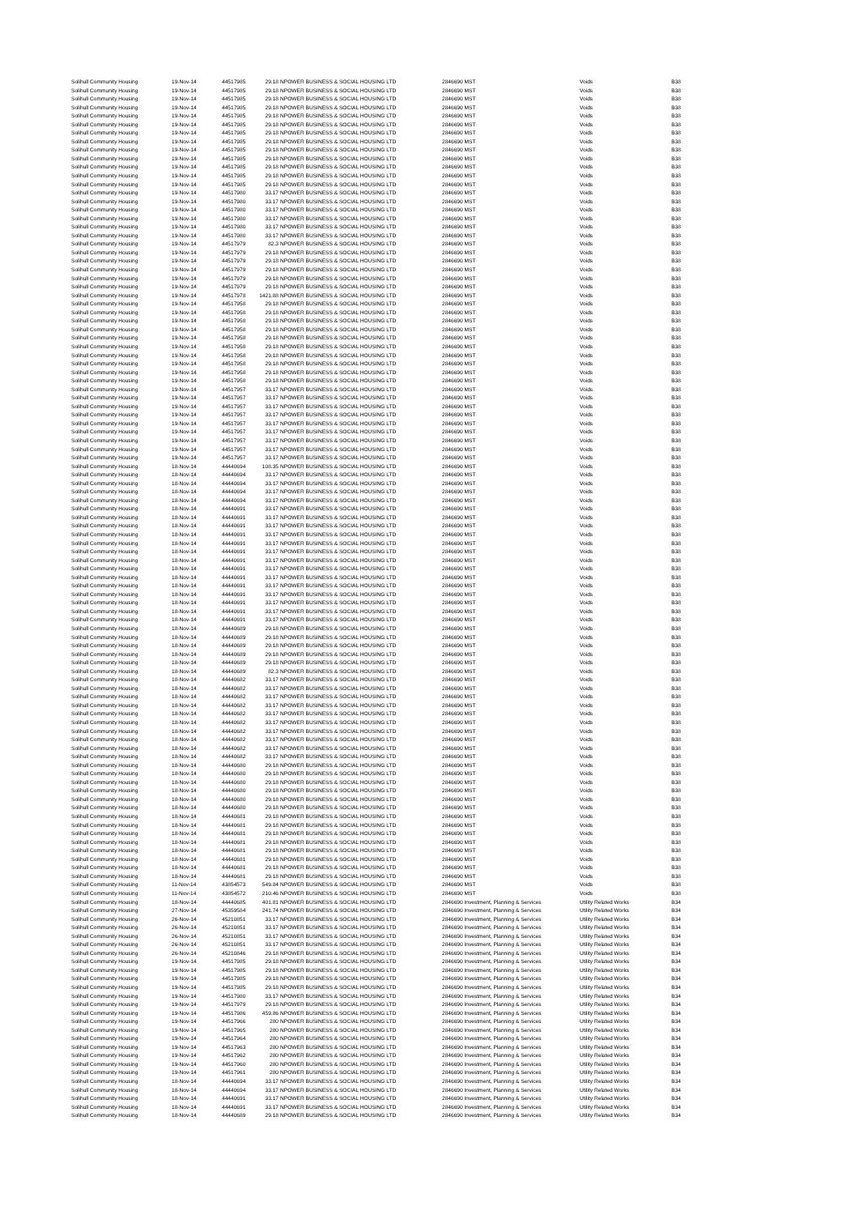| Solihull Community Housing | 19-Nov-14 | 44517985 | 29.18 | NPOWER BUSINESS & SOCIAL HOUSING LTD | 2846690 MST | Voids | B38 |
| Solihull Community Housing | 19-Nov-14 | 44517985 | 29.18 | NPOWER BUSINESS & SOCIAL HOUSING LTD | 2846690 MST | Voids | B38 |
| Solihull Community Housing | 19-Nov-14 | 44517985 | 29.18 | NPOWER BUSINESS & SOCIAL HOUSING LTD | 2846690 MST | Voids | B38 |
| Solihull Community Housing | 19-Nov-14 | 44517985 | 29.18 | NPOWER BUSINESS & SOCIAL HOUSING LTD | 2846690 MST | Voids | B38 |
| Solihull Community Housing | 19-Nov-14 | 44517985 | 29.18 | NPOWER BUSINESS & SOCIAL HOUSING LTD | 2846690 MST | Voids | B38 |
| Solihull Community Housing | 19-Nov-14 | 44517985 | 29.18 | NPOWER BUSINESS & SOCIAL HOUSING LTD | 2846690 MST | Voids | B38 |
| Solihull Community Housing | 19-Nov-14 | 44517985 | 29.18 | NPOWER BUSINESS & SOCIAL HOUSING LTD | 2846690 MST | Voids | B38 |
| Solihull Community Housing | 19-Nov-14 | 44517985 | 29.18 | NPOWER BUSINESS & SOCIAL HOUSING LTD | 2846690 MST | Voids | B38 |
| Solihull Community Housing | 19-Nov-14 | 44517985 | 29.18 | NPOWER BUSINESS & SOCIAL HOUSING LTD | 2846690 MST | Voids | B38 |
| Solihull Community Housing | 19-Nov-14 | 44517985 | 29.18 | NPOWER BUSINESS & SOCIAL HOUSING LTD | 2846690 MST | Voids | B38 |
| Solihull Community Housing | 19-Nov-14 | 44517985 | 29.18 | NPOWER BUSINESS & SOCIAL HOUSING LTD | 2846690 MST | Voids | B38 |
| Solihull Community Housing | 19-Nov-14 | 44517985 | 29.18 | NPOWER BUSINESS & SOCIAL HOUSING LTD | 2846690 MST | Voids | B38 |
| Solihull Community Housing | 19-Nov-14 | 44517985 | 29.18 | NPOWER BUSINESS & SOCIAL HOUSING LTD | 2846690 MST | Voids | B38 |
| Solihull Community Housing | 19-Nov-14 | 44517980 | 33.17 | NPOWER BUSINESS & SOCIAL HOUSING LTD | 2846690 MST | Voids | B38 |
| Solihull Community Housing | 19-Nov-14 | 44517980 | 33.17 | NPOWER BUSINESS & SOCIAL HOUSING LTD | 2846690 MST | Voids | B38 |
| Solihull Community Housing | 19-Nov-14 | 44517980 | 33.17 | NPOWER BUSINESS & SOCIAL HOUSING LTD | 2846690 MST | Voids | B38 |
| Solihull Community Housing | 19-Nov-14 | 44517980 | 33.17 | NPOWER BUSINESS & SOCIAL HOUSING LTD | 2846690 MST | Voids | B38 |
| Solihull Community Housing | 19-Nov-14 | 44517980 | 33.17 | NPOWER BUSINESS & SOCIAL HOUSING LTD | 2846690 MST | Voids | B38 |
| Solihull Community Housing | 19-Nov-14 | 44517980 | 33.17 | NPOWER BUSINESS & SOCIAL HOUSING LTD | 2846690 MST | Voids | B38 |
| Solihull Community Housing | 19-Nov-14 | 44517979 | 82.3 | NPOWER BUSINESS & SOCIAL HOUSING LTD | 2846690 MST | Voids | B38 |
| Solihull Community Housing | 19-Nov-14 | 44517979 | 29.18 | NPOWER BUSINESS & SOCIAL HOUSING LTD | 2846690 MST | Voids | B38 |
| Solihull Community Housing | 19-Nov-14 | 44517979 | 29.18 | NPOWER BUSINESS & SOCIAL HOUSING LTD | 2846690 MST | Voids | B38 |
| Solihull Community Housing | 19-Nov-14 | 44517979 | 29.18 | NPOWER BUSINESS & SOCIAL HOUSING LTD | 2846690 MST | Voids | B38 |
| Solihull Community Housing | 19-Nov-14 | 44517979 | 29.18 | NPOWER BUSINESS & SOCIAL HOUSING LTD | 2846690 MST | Voids | B38 |
| Solihull Community Housing | 19-Nov-14 | 44517979 | 29.18 | NPOWER BUSINESS & SOCIAL HOUSING LTD | 2846690 MST | Voids | B38 |
| Solihull Community Housing | 19-Nov-14 | 44517978 | 1421.88 | NPOWER BUSINESS & SOCIAL HOUSING LTD | 2846690 MST | Voids | B38 |
| Solihull Community Housing | 19-Nov-14 | 44517958 | 29.18 | NPOWER BUSINESS & SOCIAL HOUSING LTD | 2846690 MST | Voids | B38 |
| Solihull Community Housing | 19-Nov-14 | 44517958 | 29.18 | NPOWER BUSINESS & SOCIAL HOUSING LTD | 2846690 MST | Voids | B38 |
| Solihull Community Housing | 19-Nov-14 | 44517958 | 29.18 | NPOWER BUSINESS & SOCIAL HOUSING LTD | 2846690 MST | Voids | B38 |
| Solihull Community Housing | 19-Nov-14 | 44517958 | 29.18 | NPOWER BUSINESS & SOCIAL HOUSING LTD | 2846690 MST | Voids | B38 |
| Solihull Community Housing | 19-Nov-14 | 44517958 | 29.18 | NPOWER BUSINESS & SOCIAL HOUSING LTD | 2846690 MST | Voids | B38 |
| Solihull Community Housing | 19-Nov-14 | 44517958 | 29.18 | NPOWER BUSINESS & SOCIAL HOUSING LTD | 2846690 MST | Voids | B38 |
| Solihull Community Housing | 19-Nov-14 | 44517958 | 29.18 | NPOWER BUSINESS & SOCIAL HOUSING LTD | 2846690 MST | Voids | B38 |
| Solihull Community Housing | 19-Nov-14 | 44517958 | 29.18 | NPOWER BUSINESS & SOCIAL HOUSING LTD | 2846690 MST | Voids | B38 |
| Solihull Community Housing | 19-Nov-14 | 44517958 | 29.18 | NPOWER BUSINESS & SOCIAL HOUSING LTD | 2846690 MST | Voids | B38 |
| Solihull Community Housing | 19-Nov-14 | 44517958 | 29.18 | NPOWER BUSINESS & SOCIAL HOUSING LTD | 2846690 MST | Voids | B38 |
| Solihull Community Housing | 19-Nov-14 | 44517957 | 33.17 | NPOWER BUSINESS & SOCIAL HOUSING LTD | 2846690 MST | Voids | B38 |
| Solihull Community Housing | 19-Nov-14 | 44517957 | 33.17 | NPOWER BUSINESS & SOCIAL HOUSING LTD | 2846690 MST | Voids | B38 |
| Solihull Community Housing | 19-Nov-14 | 44517957 | 33.17 | NPOWER BUSINESS & SOCIAL HOUSING LTD | 2846690 MST | Voids | B38 |
| Solihull Community Housing | 19-Nov-14 | 44517957 | 33.17 | NPOWER BUSINESS & SOCIAL HOUSING LTD | 2846690 MST | Voids | B38 |
| Solihull Community Housing | 19-Nov-14 | 44517957 | 33.17 | NPOWER BUSINESS & SOCIAL HOUSING LTD | 2846690 MST | Voids | B38 |
| Solihull Community Housing | 19-Nov-14 | 44517957 | 33.17 | NPOWER BUSINESS & SOCIAL HOUSING LTD | 2846690 MST | Voids | B38 |
| Solihull Community Housing | 19-Nov-14 | 44517957 | 33.17 | NPOWER BUSINESS & SOCIAL HOUSING LTD | 2846690 MST | Voids | B38 |
| Solihull Community Housing | 19-Nov-14 | 44517957 | 33.17 | NPOWER BUSINESS & SOCIAL HOUSING LTD | 2846690 MST | Voids | B38 |
| Solihull Community Housing | 19-Nov-14 | 44517957 | 33.17 | NPOWER BUSINESS & SOCIAL HOUSING LTD | 2846690 MST | Voids | B38 |
| Solihull Community Housing | 18-Nov-14 | 44440694 | 108.35 | NPOWER BUSINESS & SOCIAL HOUSING LTD | 2846690 MST | Voids | B38 |
| Solihull Community Housing | 18-Nov-14 | 44440694 | 33.17 | NPOWER BUSINESS & SOCIAL HOUSING LTD | 2846690 MST | Voids | B38 |
| Solihull Community Housing | 18-Nov-14 | 44440694 | 33.17 | NPOWER BUSINESS & SOCIAL HOUSING LTD | 2846690 MST | Voids | B38 |
| Solihull Community Housing | 18-Nov-14 | 44440694 | 33.17 | NPOWER BUSINESS & SOCIAL HOUSING LTD | 2846690 MST | Voids | B38 |
| Solihull Community Housing | 18-Nov-14 | 44440694 | 33.17 | NPOWER BUSINESS & SOCIAL HOUSING LTD | 2846690 MST | Voids | B38 |
| Solihull Community Housing | 18-Nov-14 | 44440691 | 33.17 | NPOWER BUSINESS & SOCIAL HOUSING LTD | 2846690 MST | Voids | B38 |
| Solihull Community Housing | 18-Nov-14 | 44440691 | 33.17 | NPOWER BUSINESS & SOCIAL HOUSING LTD | 2846690 MST | Voids | B38 |
| Solihull Community Housing | 18-Nov-14 | 44440691 | 33.17 | NPOWER BUSINESS & SOCIAL HOUSING LTD | 2846690 MST | Voids | B38 |
| Solihull Community Housing | 18-Nov-14 | 44440691 | 33.17 | NPOWER BUSINESS & SOCIAL HOUSING LTD | 2846690 MST | Voids | B38 |
| Solihull Community Housing | 18-Nov-14 | 44440691 | 33.17 | NPOWER BUSINESS & SOCIAL HOUSING LTD | 2846690 MST | Voids | B38 |
| Solihull Community Housing | 18-Nov-14 | 44440691 | 33.17 | NPOWER BUSINESS & SOCIAL HOUSING LTD | 2846690 MST | Voids | B38 |
| Solihull Community Housing | 18-Nov-14 | 44440691 | 33.17 | NPOWER BUSINESS & SOCIAL HOUSING LTD | 2846690 MST | Voids | B38 |
| Solihull Community Housing | 18-Nov-14 | 44440691 | 33.17 | NPOWER BUSINESS & SOCIAL HOUSING LTD | 2846690 MST | Voids | B38 |
| Solihull Community Housing | 18-Nov-14 | 44440691 | 33.17 | NPOWER BUSINESS & SOCIAL HOUSING LTD | 2846690 MST | Voids | B38 |
| Solihull Community Housing | 18-Nov-14 | 44440691 | 33.17 | NPOWER BUSINESS & SOCIAL HOUSING LTD | 2846690 MST | Voids | B38 |
| Solihull Community Housing | 18-Nov-14 | 44440691 | 33.17 | NPOWER BUSINESS & SOCIAL HOUSING LTD | 2846690 MST | Voids | B38 |
| Solihull Community Housing | 18-Nov-14 | 44440691 | 33.17 | NPOWER BUSINESS & SOCIAL HOUSING LTD | 2846690 MST | Voids | B38 |
| Solihull Community Housing | 18-Nov-14 | 44440691 | 33.17 | NPOWER BUSINESS & SOCIAL HOUSING LTD | 2846690 MST | Voids | B38 |
| Solihull Community Housing | 18-Nov-14 | 44440691 | 33.17 | NPOWER BUSINESS & SOCIAL HOUSING LTD | 2846690 MST | Voids | B38 |
| Solihull Community Housing | 18-Nov-14 | 44440689 | 29.18 | NPOWER BUSINESS & SOCIAL HOUSING LTD | 2846690 MST | Voids | B38 |
| Solihull Community Housing | 18-Nov-14 | 44440689 | 29.18 | NPOWER BUSINESS & SOCIAL HOUSING LTD | 2846690 MST | Voids | B38 |
| Solihull Community Housing | 18-Nov-14 | 44440689 | 29.18 | NPOWER BUSINESS & SOCIAL HOUSING LTD | 2846690 MST | Voids | B38 |
| Solihull Community Housing | 18-Nov-14 | 44440689 | 29.18 | NPOWER BUSINESS & SOCIAL HOUSING LTD | 2846690 MST | Voids | B38 |
| Solihull Community Housing | 18-Nov-14 | 44440689 | 29.18 | NPOWER BUSINESS & SOCIAL HOUSING LTD | 2846690 MST | Voids | B38 |
| Solihull Community Housing | 18-Nov-14 | 44440689 | 82.3 | NPOWER BUSINESS & SOCIAL HOUSING LTD | 2846690 MST | Voids | B38 |
| Solihull Community Housing | 18-Nov-14 | 44440682 | 33.17 | NPOWER BUSINESS & SOCIAL HOUSING LTD | 2846690 MST | Voids | B38 |
| Solihull Community Housing | 18-Nov-14 | 44440682 | 33.17 | NPOWER BUSINESS & SOCIAL HOUSING LTD | 2846690 MST | Voids | B38 |
| Solihull Community Housing | 18-Nov-14 | 44440682 | 33.17 | NPOWER BUSINESS & SOCIAL HOUSING LTD | 2846690 MST | Voids | B38 |
| Solihull Community Housing | 18-Nov-14 | 44440682 | 33.17 | NPOWER BUSINESS & SOCIAL HOUSING LTD | 2846690 MST | Voids | B38 |
| Solihull Community Housing | 18-Nov-14 | 44440682 | 33.17 | NPOWER BUSINESS & SOCIAL HOUSING LTD | 2846690 MST | Voids | B38 |
| Solihull Community Housing | 18-Nov-14 | 44440682 | 33.17 | NPOWER BUSINESS & SOCIAL HOUSING LTD | 2846690 MST | Voids | B38 |
| Solihull Community Housing | 18-Nov-14 | 44440682 | 33.17 | NPOWER BUSINESS & SOCIAL HOUSING LTD | 2846690 MST | Voids | B38 |
| Solihull Community Housing | 18-Nov-14 | 44440682 | 33.17 | NPOWER BUSINESS & SOCIAL HOUSING LTD | 2846690 MST | Voids | B38 |
| Solihull Community Housing | 18-Nov-14 | 44440682 | 33.17 | NPOWER BUSINESS & SOCIAL HOUSING LTD | 2846690 MST | Voids | B38 |
| Solihull Community Housing | 18-Nov-14 | 44440682 | 33.17 | NPOWER BUSINESS & SOCIAL HOUSING LTD | 2846690 MST | Voids | B38 |
| Solihull Community Housing | 18-Nov-14 | 44440680 | 29.18 | NPOWER BUSINESS & SOCIAL HOUSING LTD | 2846690 MST | Voids | B38 |
| Solihull Community Housing | 18-Nov-14 | 44440680 | 29.18 | NPOWER BUSINESS & SOCIAL HOUSING LTD | 2846690 MST | Voids | B38 |
| Solihull Community Housing | 18-Nov-14 | 44440680 | 29.18 | NPOWER BUSINESS & SOCIAL HOUSING LTD | 2846690 MST | Voids | B38 |
| Solihull Community Housing | 18-Nov-14 | 44440680 | 29.18 | NPOWER BUSINESS & SOCIAL HOUSING LTD | 2846690 MST | Voids | B38 |
| Solihull Community Housing | 18-Nov-14 | 44440680 | 29.18 | NPOWER BUSINESS & SOCIAL HOUSING LTD | 2846690 MST | Voids | B38 |
| Solihull Community Housing | 18-Nov-14 | 44440680 | 29.18 | NPOWER BUSINESS & SOCIAL HOUSING LTD | 2846690 MST | Voids | B38 |
| Solihull Community Housing | 18-Nov-14 | 44440681 | 29.18 | NPOWER BUSINESS & SOCIAL HOUSING LTD | 2846690 MST | Voids | B38 |
| Solihull Community Housing | 18-Nov-14 | 44440681 | 29.18 | NPOWER BUSINESS & SOCIAL HOUSING LTD | 2846690 MST | Voids | B38 |
| Solihull Community Housing | 18-Nov-14 | 44440681 | 29.18 | NPOWER BUSINESS & SOCIAL HOUSING LTD | 2846690 MST | Voids | B38 |
| Solihull Community Housing | 18-Nov-14 | 44440681 | 29.18 | NPOWER BUSINESS & SOCIAL HOUSING LTD | 2846690 MST | Voids | B38 |
| Solihull Community Housing | 18-Nov-14 | 44440681 | 29.18 | NPOWER BUSINESS & SOCIAL HOUSING LTD | 2846690 MST | Voids | B38 |
| Solihull Community Housing | 18-Nov-14 | 44440681 | 29.18 | NPOWER BUSINESS & SOCIAL HOUSING LTD | 2846690 MST | Voids | B38 |
| Solihull Community Housing | 18-Nov-14 | 44440681 | 29.18 | NPOWER BUSINESS & SOCIAL HOUSING LTD | 2846690 MST | Voids | B38 |
| Solihull Community Housing | 18-Nov-14 | 44440681 | 29.18 | NPOWER BUSINESS & SOCIAL HOUSING LTD | 2846690 MST | Voids | B38 |
| Solihull Community Housing | 11-Nov-14 | 43854573 | 549.84 | NPOWER BUSINESS & SOCIAL HOUSING LTD | 2846690 MST | Voids | B38 |
| Solihull Community Housing | 11-Nov-14 | 43854572 | 210.46 | NPOWER BUSINESS & SOCIAL HOUSING LTD | 2846690 MST | Voids | B38 |
| Solihull Community Housing | 18-Nov-14 | 44440685 | 401.81 | NPOWER BUSINESS & SOCIAL HOUSING LTD | 2846690 Investment, Planning & Services | Utility Related Works | B34 |
| Solihull Community Housing | 27-Nov-14 | 45359584 | 241.74 | NPOWER BUSINESS & SOCIAL HOUSING LTD | 2846690 Investment, Planning & Services | Utility Related Works | B34 |
| Solihull Community Housing | 26-Nov-14 | 45210851 | 33.17 | NPOWER BUSINESS & SOCIAL HOUSING LTD | 2846690 Investment, Planning & Services | Utility Related Works | B34 |
| Solihull Community Housing | 26-Nov-14 | 45210851 | 33.17 | NPOWER BUSINESS & SOCIAL HOUSING LTD | 2846690 Investment, Planning & Services | Utility Related Works | B34 |
| Solihull Community Housing | 26-Nov-14 | 45210851 | 33.17 | NPOWER BUSINESS & SOCIAL HOUSING LTD | 2846690 Investment, Planning & Services | Utility Related Works | B34 |
| Solihull Community Housing | 26-Nov-14 | 45210851 | 33.17 | NPOWER BUSINESS & SOCIAL HOUSING LTD | 2846690 Investment, Planning & Services | Utility Related Works | B34 |
| Solihull Community Housing | 26-Nov-14 | 45210846 | 29.18 | NPOWER BUSINESS & SOCIAL HOUSING LTD | 2846690 Investment, Planning & Services | Utility Related Works | B34 |
| Solihull Community Housing | 19-Nov-14 | 44517985 | 29.18 | NPOWER BUSINESS & SOCIAL HOUSING LTD | 2846690 Investment, Planning & Services | Utility Related Works | B34 |
| Solihull Community Housing | 19-Nov-14 | 44517985 | 29.18 | NPOWER BUSINESS & SOCIAL HOUSING LTD | 2846690 Investment, Planning & Services | Utility Related Works | B34 |
| Solihull Community Housing | 19-Nov-14 | 44517985 | 29.18 | NPOWER BUSINESS & SOCIAL HOUSING LTD | 2846690 Investment, Planning & Services | Utility Related Works | B34 |
| Solihull Community Housing | 19-Nov-14 | 44517985 | 29.18 | NPOWER BUSINESS & SOCIAL HOUSING LTD | 2846690 Investment, Planning & Services | Utility Related Works | B34 |
| Solihull Community Housing | 19-Nov-14 | 44517980 | 33.17 | NPOWER BUSINESS & SOCIAL HOUSING LTD | 2846690 Investment, Planning & Services | Utility Related Works | B34 |
| Solihull Community Housing | 19-Nov-14 | 44517979 | 29.18 | NPOWER BUSINESS & SOCIAL HOUSING LTD | 2846690 Investment, Planning & Services | Utility Related Works | B34 |
| Solihull Community Housing | 19-Nov-14 | 44517986 | 459.86 | NPOWER BUSINESS & SOCIAL HOUSING LTD | 2846690 Investment, Planning & Services | Utility Related Works | B34 |
| Solihull Community Housing | 19-Nov-14 | 44517966 | 280 | NPOWER BUSINESS & SOCIAL HOUSING LTD | 2846690 Investment, Planning & Services | Utility Related Works | B34 |
| Solihull Community Housing | 19-Nov-14 | 44517965 | 280 | NPOWER BUSINESS & SOCIAL HOUSING LTD | 2846690 Investment, Planning & Services | Utility Related Works | B34 |
| Solihull Community Housing | 19-Nov-14 | 44517964 | 280 | NPOWER BUSINESS & SOCIAL HOUSING LTD | 2846690 Investment, Planning & Services | Utility Related Works | B34 |
| Solihull Community Housing | 19-Nov-14 | 44517963 | 280 | NPOWER BUSINESS & SOCIAL HOUSING LTD | 2846690 Investment, Planning & Services | Utility Related Works | B34 |
| Solihull Community Housing | 19-Nov-14 | 44517962 | 280 | NPOWER BUSINESS & SOCIAL HOUSING LTD | 2846690 Investment, Planning & Services | Utility Related Works | B34 |
| Solihull Community Housing | 19-Nov-14 | 44517960 | 280 | NPOWER BUSINESS & SOCIAL HOUSING LTD | 2846690 Investment, Planning & Services | Utility Related Works | B34 |
| Solihull Community Housing | 19-Nov-14 | 44517961 | 280 | NPOWER BUSINESS & SOCIAL HOUSING LTD | 2846690 Investment, Planning & Services | Utility Related Works | B34 |
| Solihull Community Housing | 18-Nov-14 | 44440694 | 33.17 | NPOWER BUSINESS & SOCIAL HOUSING LTD | 2846690 Investment, Planning & Services | Utility Related Works | B34 |
| Solihull Community Housing | 18-Nov-14 | 44440694 | 33.17 | NPOWER BUSINESS & SOCIAL HOUSING LTD | 2846690 Investment, Planning & Services | Utility Related Works | B34 |
| Solihull Community Housing | 18-Nov-14 | 44440691 | 33.17 | NPOWER BUSINESS & SOCIAL HOUSING LTD | 2846690 Investment, Planning & Services | Utility Related Works | B34 |
| Solihull Community Housing | 18-Nov-14 | 44440691 | 33.17 | NPOWER BUSINESS & SOCIAL HOUSING LTD | 2846690 Investment, Planning & Services | Utility Related Works | B34 |
| Solihull Community Housing | 18-Nov-14 | 44440689 | 29.18 | NPOWER BUSINESS & SOCIAL HOUSING LTD | 2846690 Investment, Planning & Services | Utility Related Works | B34 |